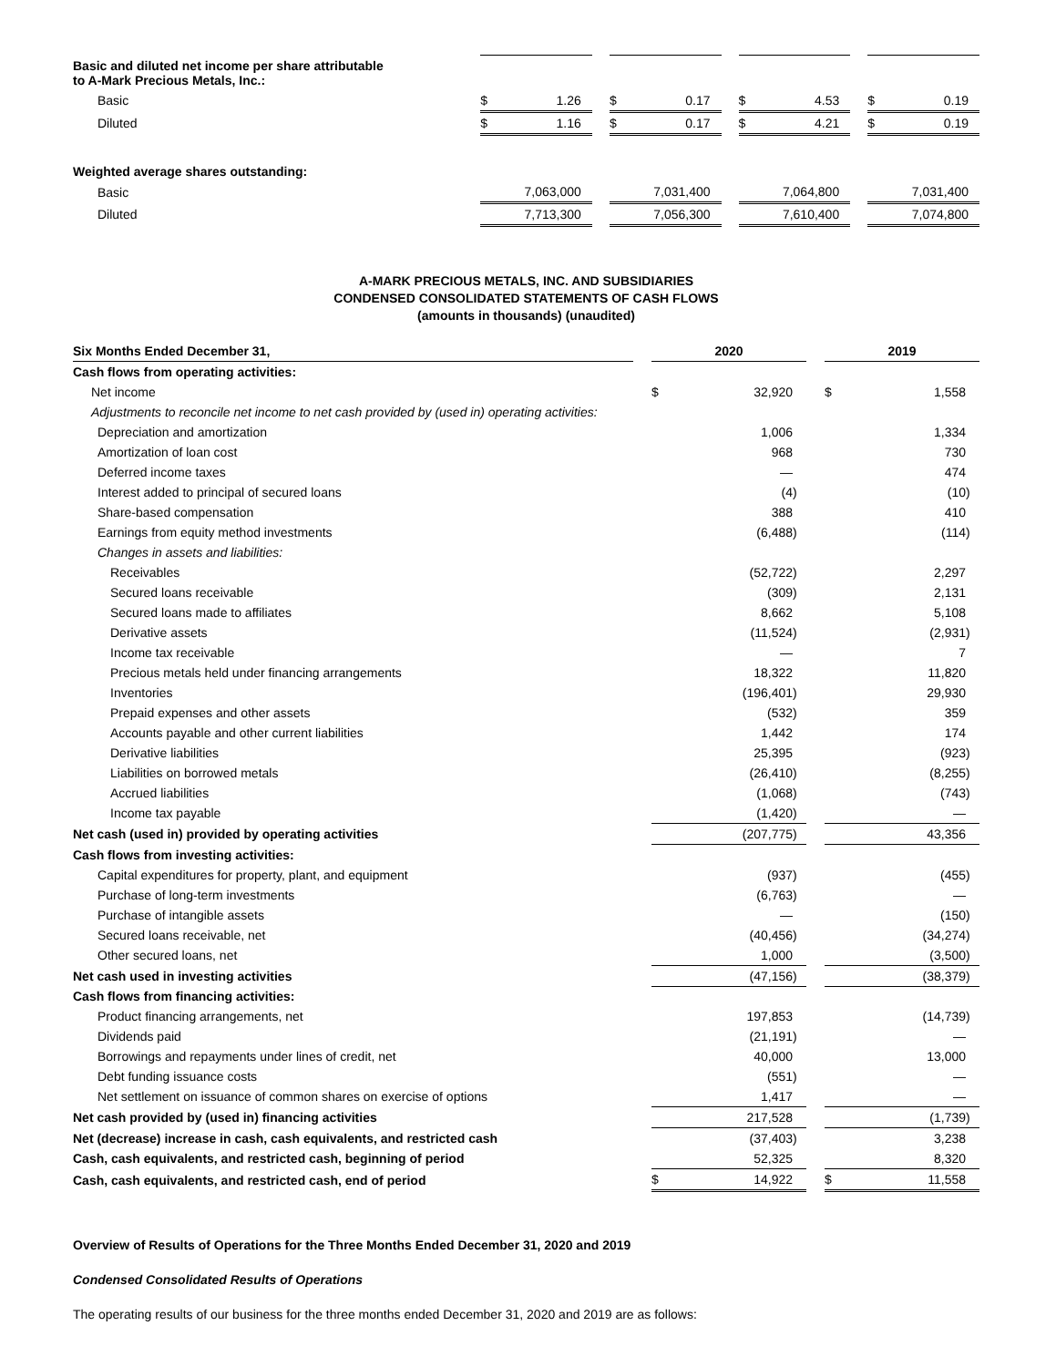| Basic and diluted net income per share attributable to A-Mark Precious Metals, Inc.: | | | | | | | | | | | |
| Basic | $ | 1.26 | | $ | 0.17 | | $ | 4.53 | | $ | 0.19 |
| Diluted | $ | 1.16 | | $ | 0.17 | | $ | 4.21 | | $ | 0.19 |
| Weighted average shares outstanding: | | | | | | | | | | | |
| Basic | | 7,063,000 | | | 7,031,400 | | | 7,064,800 | | | 7,031,400 |
| Diluted | | 7,713,300 | | | 7,056,300 | | | 7,610,400 | | | 7,074,800 |
A-MARK PRECIOUS METALS, INC. AND SUBSIDIARIES
CONDENSED CONSOLIDATED STATEMENTS OF CASH FLOWS
(amounts in thousands) (unaudited)
| Six Months Ended December 31, | | 2020 | | | | 2019 | | |
| --- | --- | --- | --- | --- | --- | --- | --- | --- |
| Cash flows from operating activities: | | | | | | | | |
| Net income | | $ | 32,920 | | | $ | 1,558 | |
| Adjustments to reconcile net income to net cash provided by (used in) operating activities: | | | | | | | | |
| Depreciation and amortization | | | 1,006 | | | | 1,334 | |
| Amortization of loan cost | | | 968 | | | | 730 | |
| Deferred income taxes | | | — | | | | 474 | |
| Interest added to principal of secured loans | | | (4 | ) | | | (10 | ) |
| Share-based compensation | | | 388 | | | | 410 | |
| Earnings from equity method investments | | | (6,488 | ) | | | (114 | ) |
| Changes in assets and liabilities: | | | | | | | | |
| Receivables | | | (52,722 | ) | | | 2,297 | |
| Secured loans receivable | | | (309 | ) | | | 2,131 | |
| Secured loans made to affiliates | | | 8,662 | | | | 5,108 | |
| Derivative assets | | | (11,524 | ) | | | (2,931 | ) |
| Income tax receivable | | | — | | | | 7 | |
| Precious metals held under financing arrangements | | | 18,322 | | | | 11,820 | |
| Inventories | | | (196,401 | ) | | | 29,930 | |
| Prepaid expenses and other assets | | | (532 | ) | | | 359 | |
| Accounts payable and other current liabilities | | | 1,442 | | | | 174 | |
| Derivative liabilities | | | 25,395 | | | | (923 | ) |
| Liabilities on borrowed metals | | | (26,410 | ) | | | (8,255 | ) |
| Accrued liabilities | | | (1,068 | ) | | | (743 | ) |
| Income tax payable | | | (1,420 | ) | | | — | |
| Net cash (used in) provided by operating activities | | | (207,775 | ) | | | 43,356 | |
| Cash flows from investing activities: | | | | | | | | |
| Capital expenditures for property, plant, and equipment | | | (937 | ) | | | (455 | ) |
| Purchase of long-term investments | | | (6,763 | ) | | | — | |
| Purchase of intangible assets | | | — | | | | (150 | ) |
| Secured loans receivable, net | | | (40,456 | ) | | | (34,274 | ) |
| Other secured loans, net | | | 1,000 | | | | (3,500 | ) |
| Net cash used in investing activities | | | (47,156 | ) | | | (38,379 | ) |
| Cash flows from financing activities: | | | | | | | | |
| Product financing arrangements, net | | | 197,853 | | | | (14,739 | ) |
| Dividends paid | | | (21,191 | ) | | | — | |
| Borrowings and repayments under lines of credit, net | | | 40,000 | | | | 13,000 | |
| Debt funding issuance costs | | | (551 | ) | | | — | |
| Net settlement on issuance of common shares on exercise of options | | | 1,417 | | | | — | |
| Net cash provided by (used in) financing activities | | | 217,528 | | | | (1,739 | ) |
| Net (decrease) increase in cash, cash equivalents, and restricted cash | | | (37,403 | ) | | | 3,238 | |
| Cash, cash equivalents, and restricted cash, beginning of period | | | 52,325 | | | | 8,320 | |
| Cash, cash equivalents, and restricted cash, end of period | | $ | 14,922 | | | $ | 11,558 | |
Overview of Results of Operations for the Three Months Ended December 31, 2020 and 2019
Condensed Consolidated Results of Operations
The operating results of our business for the three months ended December 31, 2020 and 2019 are as follows: